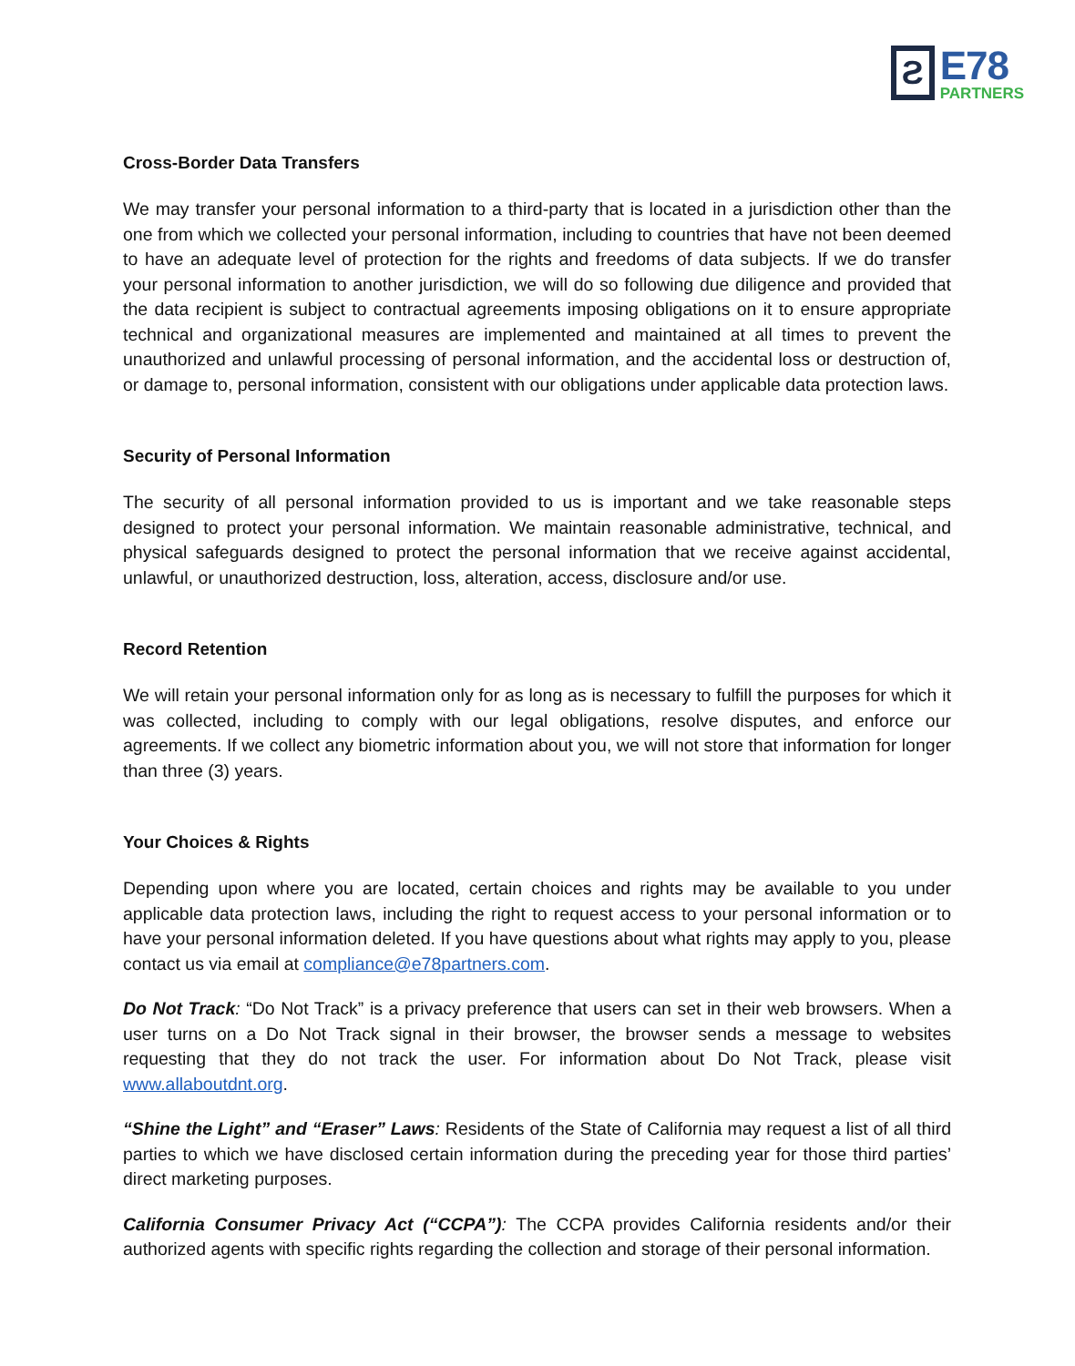Ƨ
E78
PARTNERS
Cross-Border Data Transfers
We may transfer your personal information to a third-party that is located in a jurisdiction other than the one from which we collected your personal information, including to countries that have not been deemed to have an adequate level of protection for the rights and freedoms of data subjects. If we do transfer your personal information to another jurisdiction, we will do so following due diligence and provided that the data recipient is subject to contractual agreements imposing obligations on it to ensure appropriate technical and organizational measures are implemented and maintained at all times to prevent the unauthorized and unlawful processing of personal information, and the accidental loss or destruction of, or damage to, personal information, consistent with our obligations under applicable data protection laws.
Security of Personal Information
The security of all personal information provided to us is important and we take reasonable steps designed to protect your personal information. We maintain reasonable administrative, technical, and physical safeguards designed to protect the personal information that we receive against accidental, unlawful, or unauthorized destruction, loss, alteration, access, disclosure and/or use.
Record Retention
We will retain your personal information only for as long as is necessary to fulfill the purposes for which it was collected, including to comply with our legal obligations, resolve disputes, and enforce our agreements. If we collect any biometric information about you, we will not store that information for longer than three (3) years.
Your Choices & Rights
Depending upon where you are located, certain choices and rights may be available to you under applicable data protection laws, including the right to request access to your personal information or to have your personal information deleted. If you have questions about what rights may apply to you, please contact us via email at compliance@e78partners.com.
Do Not Track: “Do Not Track” is a privacy preference that users can set in their web browsers. When a user turns on a Do Not Track signal in their browser, the browser sends a message to websites requesting that they do not track the user. For information about Do Not Track, please visit www.allaboutdnt.org.
“Shine the Light” and “Eraser” Laws: Residents of the State of California may request a list of all third parties to which we have disclosed certain information during the preceding year for those third parties’ direct marketing purposes.
California Consumer Privacy Act (“CCPA”): The CCPA provides California residents and/or their authorized agents with specific rights regarding the collection and storage of their personal information.